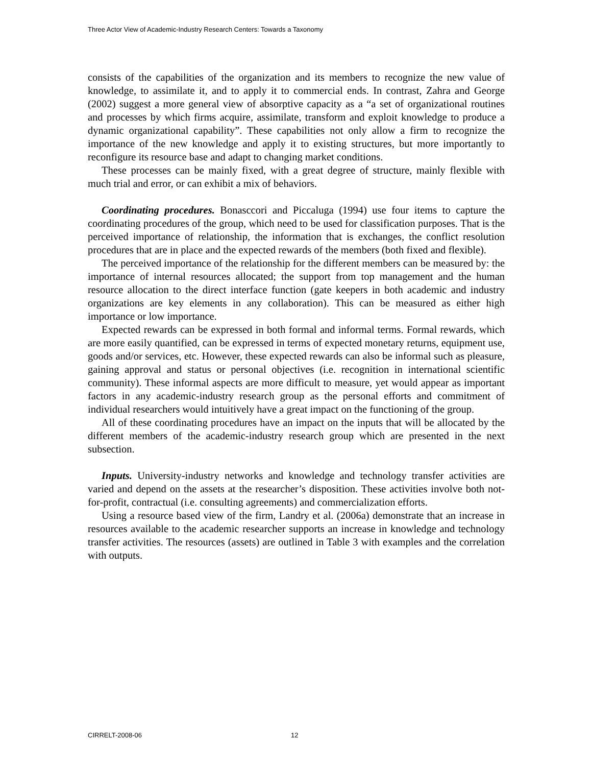Three Actor View of Academic-Industry Research Centers: Towards a Taxonomy
consists of the capabilities of the organization and its members to recognize the new value of knowledge, to assimilate it, and to apply it to commercial ends. In contrast, Zahra and George (2002) suggest a more general view of absorptive capacity as a “a set of organizational routines and processes by which firms acquire, assimilate, transform and exploit knowledge to produce a dynamic organizational capability”. These capabilities not only allow a firm to recognize the importance of the new knowledge and apply it to existing structures, but more importantly to reconfigure its resource base and adapt to changing market conditions.
These processes can be mainly fixed, with a great degree of structure, mainly flexible with much trial and error, or can exhibit a mix of behaviors.
Coordinating procedures. Bonasccori and Piccaluga (1994) use four items to capture the coordinating procedures of the group, which need to be used for classification purposes. That is the perceived importance of relationship, the information that is exchanges, the conflict resolution procedures that are in place and the expected rewards of the members (both fixed and flexible).
The perceived importance of the relationship for the different members can be measured by: the importance of internal resources allocated; the support from top management and the human resource allocation to the direct interface function (gate keepers in both academic and industry organizations are key elements in any collaboration). This can be measured as either high importance or low importance.
Expected rewards can be expressed in both formal and informal terms. Formal rewards, which are more easily quantified, can be expressed in terms of expected monetary returns, equipment use, goods and/or services, etc. However, these expected rewards can also be informal such as pleasure, gaining approval and status or personal objectives (i.e. recognition in international scientific community). These informal aspects are more difficult to measure, yet would appear as important factors in any academic-industry research group as the personal efforts and commitment of individual researchers would intuitively have a great impact on the functioning of the group.
All of these coordinating procedures have an impact on the inputs that will be allocated by the different members of the academic-industry research group which are presented in the next subsection.
Inputs. University-industry networks and knowledge and technology transfer activities are varied and depend on the assets at the researcher’s disposition. These activities involve both not-for-profit, contractual (i.e. consulting agreements) and commercialization efforts.
Using a resource based view of the firm, Landry et al. (2006a) demonstrate that an increase in resources available to the academic researcher supports an increase in knowledge and technology transfer activities. The resources (assets) are outlined in Table 3 with examples and the correlation with outputs.
CIRRELT-2008-06 12